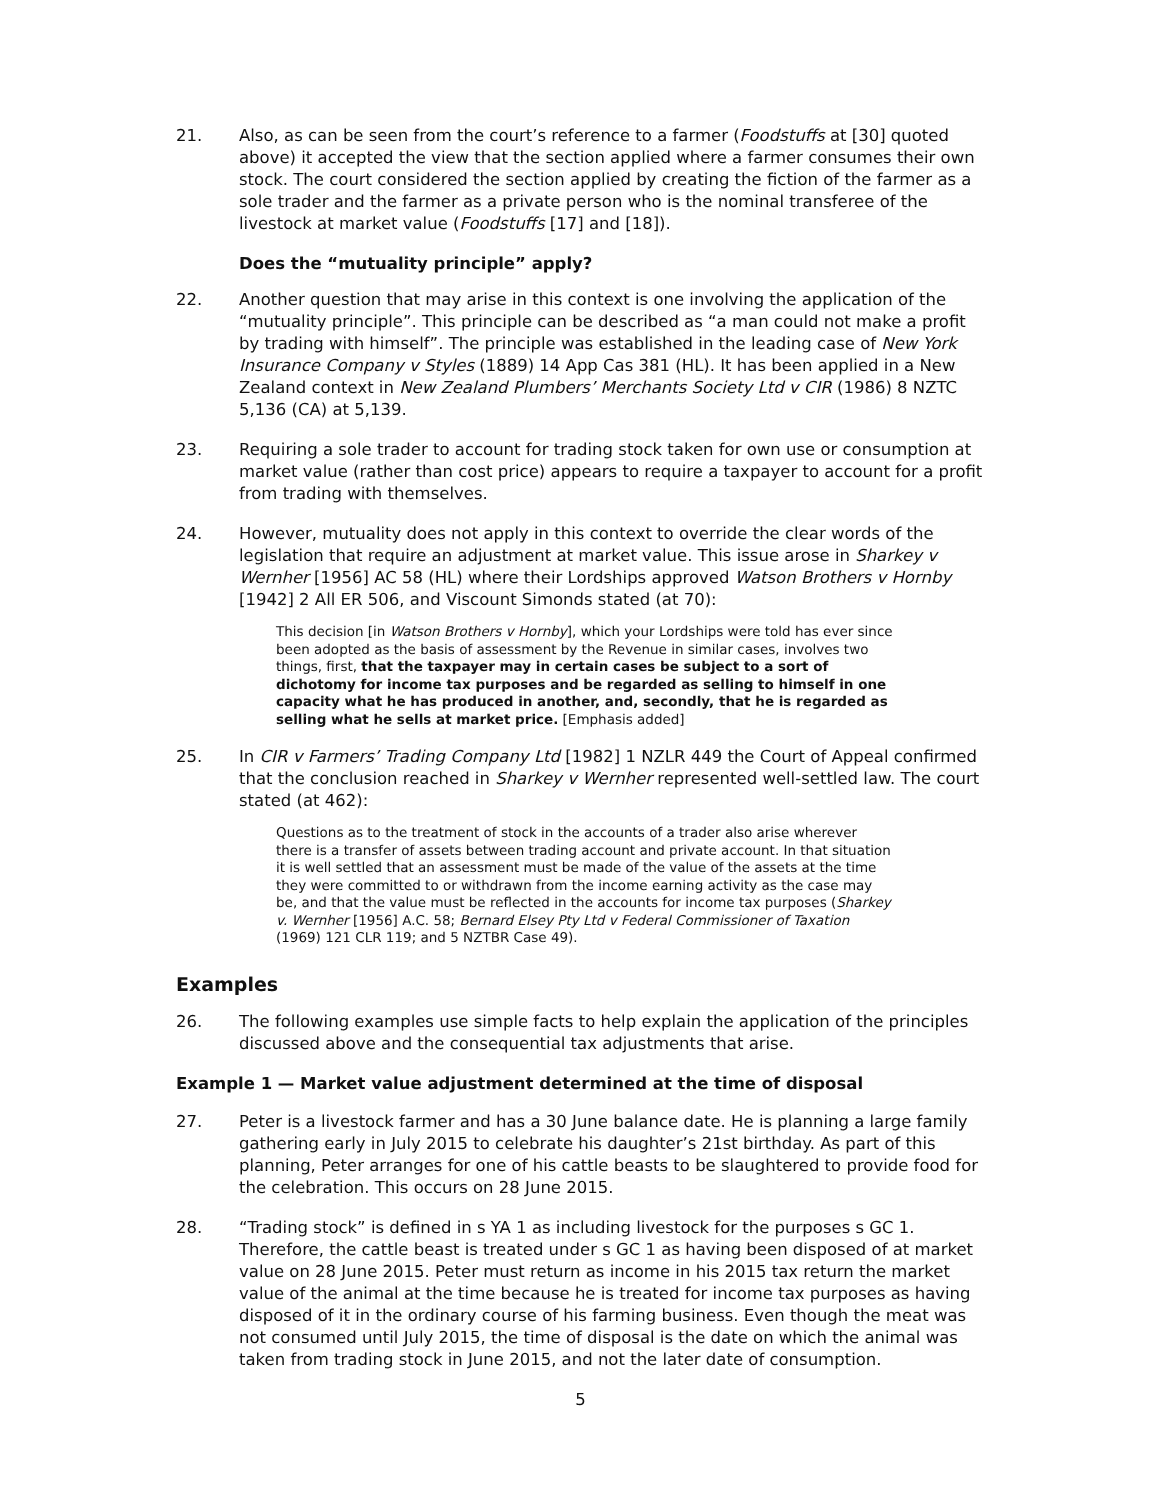21. Also, as can be seen from the court’s reference to a farmer (Foodstuffs at [30] quoted above) it accepted the view that the section applied where a farmer consumes their own stock. The court considered the section applied by creating the fiction of the farmer as a sole trader and the farmer as a private person who is the nominal transferee of the livestock at market value (Foodstuffs [17] and [18]).
Does the “mutuality principle” apply?
22. Another question that may arise in this context is one involving the application of the “mutuality principle”. This principle can be described as “a man could not make a profit by trading with himself”. The principle was established in the leading case of New York Insurance Company v Styles (1889) 14 App Cas 381 (HL). It has been applied in a New Zealand context in New Zealand Plumbers’ Merchants Society Ltd v CIR (1986) 8 NZTC 5,136 (CA) at 5,139.
23. Requiring a sole trader to account for trading stock taken for own use or consumption at market value (rather than cost price) appears to require a taxpayer to account for a profit from trading with themselves.
24. However, mutuality does not apply in this context to override the clear words of the legislation that require an adjustment at market value. This issue arose in Sharkey v Wernher [1956] AC 58 (HL) where their Lordships approved Watson Brothers v Hornby [1942] 2 All ER 506, and Viscount Simonds stated (at 70):
This decision [in Watson Brothers v Hornby], which your Lordships were told has ever since been adopted as the basis of assessment by the Revenue in similar cases, involves two things, first, that the taxpayer may in certain cases be subject to a sort of dichotomy for income tax purposes and be regarded as selling to himself in one capacity what he has produced in another, and, secondly, that he is regarded as selling what he sells at market price. [Emphasis added]
25. In CIR v Farmers’ Trading Company Ltd [1982] 1 NZLR 449 the Court of Appeal confirmed that the conclusion reached in Sharkey v Wernher represented well-settled law. The court stated (at 462):
Questions as to the treatment of stock in the accounts of a trader also arise wherever there is a transfer of assets between trading account and private account. In that situation it is well settled that an assessment must be made of the value of the assets at the time they were committed to or withdrawn from the income earning activity as the case may be, and that the value must be reflected in the accounts for income tax purposes (Sharkey v. Wernher [1956] A.C. 58; Bernard Elsey Pty Ltd v Federal Commissioner of Taxation (1969) 121 CLR 119; and 5 NZTBR Case 49).
Examples
26. The following examples use simple facts to help explain the application of the principles discussed above and the consequential tax adjustments that arise.
Example 1 — Market value adjustment determined at the time of disposal
27. Peter is a livestock farmer and has a 30 June balance date. He is planning a large family gathering early in July 2015 to celebrate his daughter’s 21st birthday. As part of this planning, Peter arranges for one of his cattle beasts to be slaughtered to provide food for the celebration. This occurs on 28 June 2015.
28. “Trading stock” is defined in s YA 1 as including livestock for the purposes s GC 1. Therefore, the cattle beast is treated under s GC 1 as having been disposed of at market value on 28 June 2015. Peter must return as income in his 2015 tax return the market value of the animal at the time because he is treated for income tax purposes as having disposed of it in the ordinary course of his farming business. Even though the meat was not consumed until July 2015, the time of disposal is the date on which the animal was taken from trading stock in June 2015, and not the later date of consumption.
5